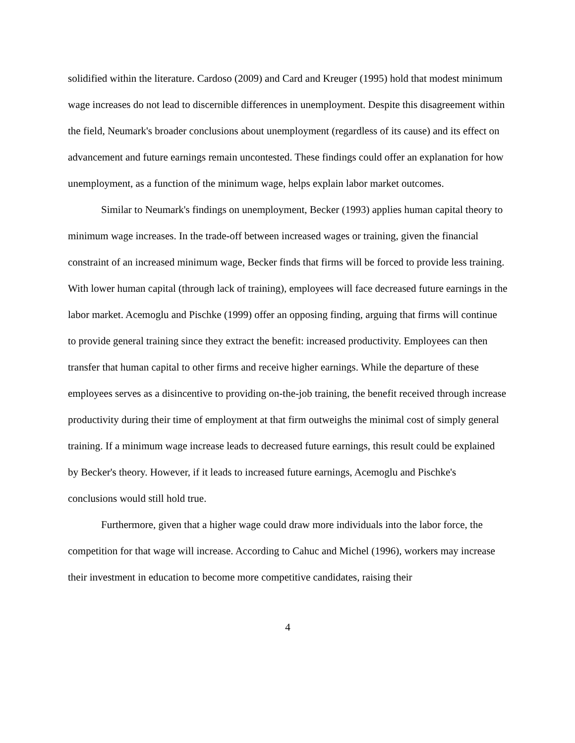solidified within the literature. Cardoso (2009) and Card and Kreuger (1995) hold that modest minimum wage increases do not lead to discernible differences in unemployment. Despite this disagreement within the field, Neumark's broader conclusions about unemployment (regardless of its cause) and its effect on advancement and future earnings remain uncontested. These findings could offer an explanation for how unemployment, as a function of the minimum wage, helps explain labor market outcomes.
Similar to Neumark's findings on unemployment, Becker (1993) applies human capital theory to minimum wage increases. In the trade-off between increased wages or training, given the financial constraint of an increased minimum wage, Becker finds that firms will be forced to provide less training. With lower human capital (through lack of training), employees will face decreased future earnings in the labor market. Acemoglu and Pischke (1999) offer an opposing finding, arguing that firms will continue to provide general training since they extract the benefit: increased productivity. Employees can then transfer that human capital to other firms and receive higher earnings. While the departure of these employees serves as a disincentive to providing on-the-job training, the benefit received through increase productivity during their time of employment at that firm outweighs the minimal cost of simply general training. If a minimum wage increase leads to decreased future earnings, this result could be explained by Becker's theory. However, if it leads to increased future earnings, Acemoglu and Pischke's conclusions would still hold true.
Furthermore, given that a higher wage could draw more individuals into the labor force, the competition for that wage will increase. According to Cahuc and Michel (1996), workers may increase their investment in education to become more competitive candidates, raising their
4